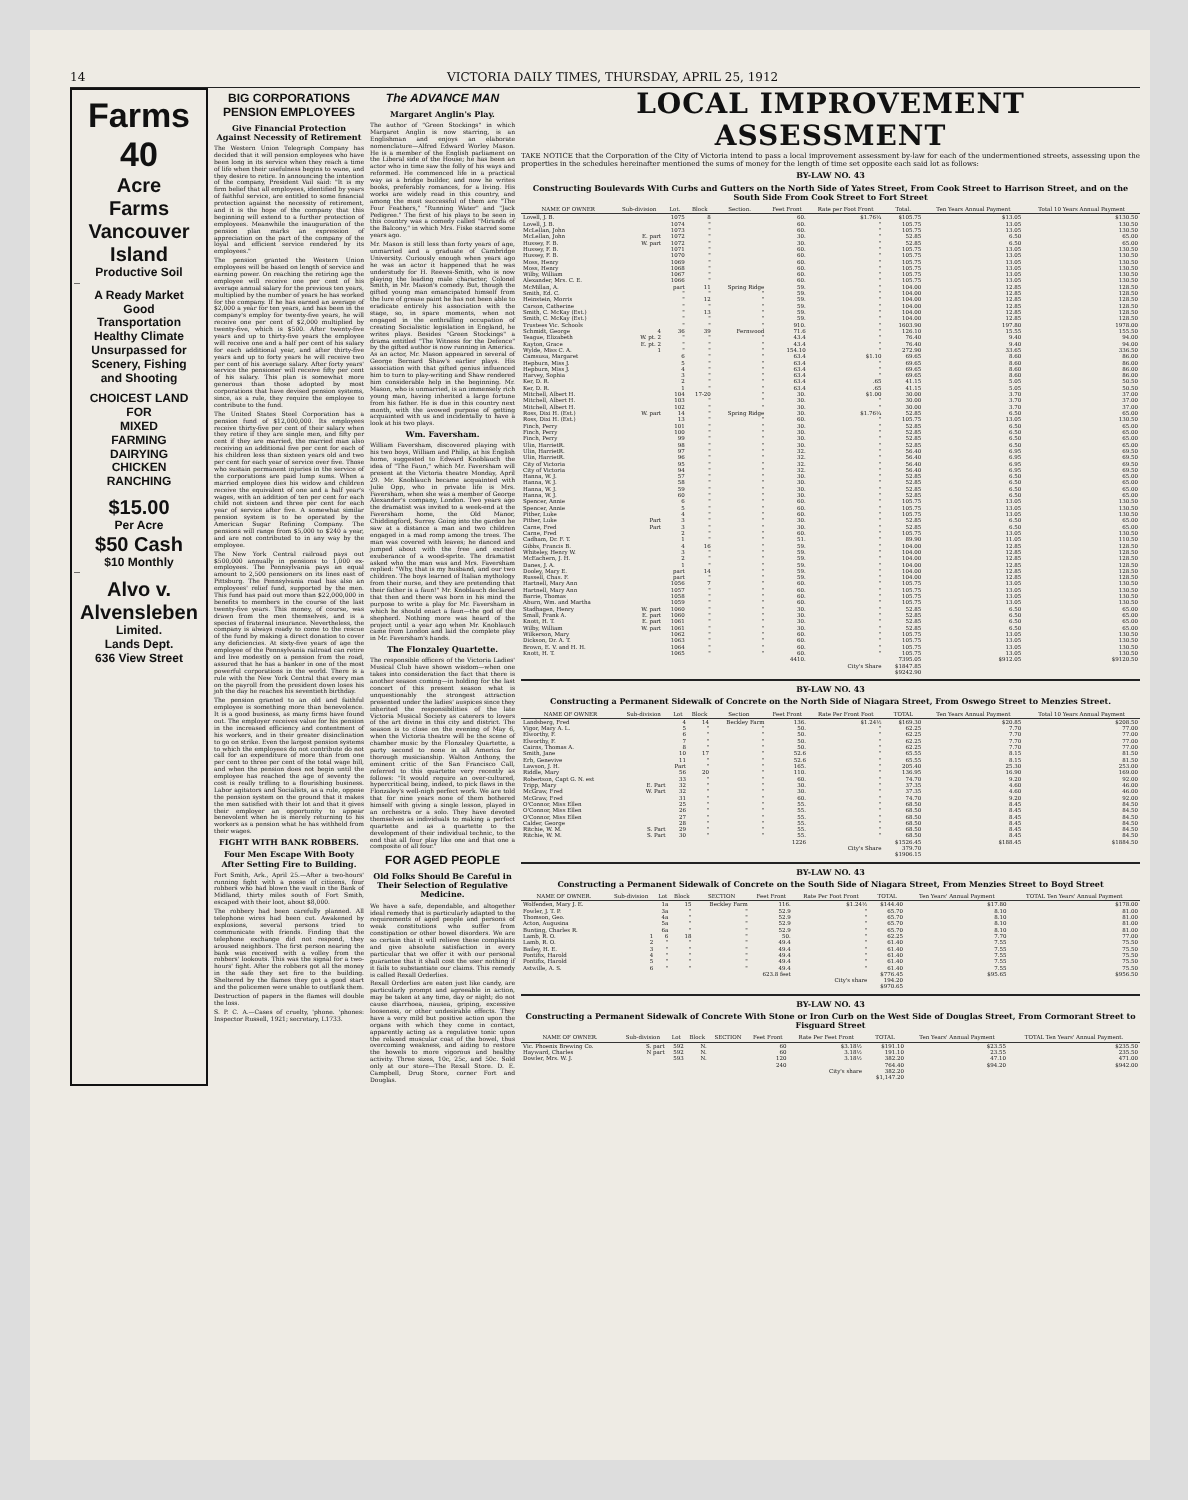14 VICTORIA DAILY TIMES, THURSDAY, APRIL 25, 1912
Farms
40
Acre
Farms
Vancouver
Island
Productive Soil
—
A Ready Market
Good
Transportation
Healthy Climate
Unsurpassed for
Scenery, Fishing
and Shooting
CHOICEST LAND
FOR
MIXED
FARMING
DAIRYING
CHICKEN
RANCHING
$15.00
Per Acre
$50 Cash
$10 Monthly
—
Alvo v.
Alvensleben
Limited.
Lands Dept.
636 View Street
BIG CORPORATIONS PENSION EMPLOYEES
Give Financial Protection Against Necessity of Retirement
The Western Union Telegraph Company has decided that it will pension employees who have been long in its service when they reach a time of life when their usefulness begins to wane, and they desire to retire. In announcing the intention of the company, President Vail said: "It is my firm belief that all employees, identified by years of faithful service, are entitled to some financial protection against the necessity of retirement, and it is the hope of the company that this beginning will extend to a further protection of employees. Meanwhile the inauguration of the pension plan marks an expression of appreciation on the part of the company of the loyal and efficient service rendered by its employees."
The pension granted the Western Union employees will be based on length of service and earning power. On reaching the retiring age the employee will receive one per cent of his average annual salary for the previous ten years, multiplied by the number of years he has worked for the company. If he has earned an average of $2,000 a year for ten years, and has been in the company's employ for twenty-five years, he will receive one per cent of $2,000 multiplied by twenty-five, which is $500. After twenty-five years and up to thirty-five years the employee will receive one and a half per cent of his salary for each additional year, and after thirty-five years and up to forty years he will receive two per cent of his average salary. After forty years' service the pensioner will receive fifty per cent of his salary. This plan is somewhat more generous than those adopted by most corporations that have devised pension systems, since, as a rule, they require the employee to contribute to the fund.
The United States Steel Corporation has a pension fund of $12,000,000. Its employees receive thirty-five per cent of their salary when they retire if they are single men, and fifty per cent if they are married, the married man also receiving an additional five per cent for each of his children less than sixteen years old and two per cent for each year of service over five. Those who sustain permanent injuries in the service of the corporations are paid lump sums. When a married employee dies his widow and children receive the equivalent of one and a half year's wages, with an addition of ten per cent for each child not sixteen and three per cent for each year of service after five. A somewhat similar pension system is to be operated by the American Sugar Refining Company. The pensions will range from $5,000 to $240 a year, and are not contributed to in any way by the employee.
The New York Central railroad pays out $500,000 annually in pensions to 1,000 ex-employees. The Pennsylvania pays an equal amount to 2,500 pensioners on its lines east of Pittsburg. The Pennsylvania road has also an employees' relief fund, supported by the men. This fund has paid out more than $22,000,000 in benefits to members in the course of the last twenty-five years. This money, of course, was drawn from the men themselves, and is a species of fraternal insurance. Nevertheless, the company is always ready to come to the rescue of the fund by making a direct donation to cover any deficiencies. At sixty-five years of age the employee of the Pennsylvania railroad can retire and live modestly on a pension from the road, assured that he has a banker in one of the most powerful corporations in the world. There is a rule with the New York Central that every man on the payroll from the president down loses his job the day he reaches his seventieth birthday.
The pension granted to an old and faithful employee is something more than benevolence. It is a good business, as many firms have found out. The employer receives value for his pension in the increased efficiency and contentment of his workers, and in their greater disinclination to go on strike. Even the largest pension systems to which the employees do not contribute do not call for an expenditure of more than from one per cent to three per cent of the total wage bill, and when the pension does not begin until the employee has reached the age of seventy the cost is really trifling to a flourishing business. Labor agitators and Socialists, as a rule, oppose the pension system on the ground that it makes the men satisfied with their lot and that it gives their employer an opportunity to appear benevolent when he is merely returning to his workers as a pension what he has withheld from their wages.
FIGHT WITH BANK ROBBERS.
Four Men Escape With Booty After Setting Fire to Building.
Fort Smith, Ark., April 25.—After a two-hours' running fight with a posse of citizens, four robbers who had blown the vault in the Bank of Midland, thirty miles south of Fort Smith, escaped with their loot, about $8,000.
The robbery had been carefully planned. All telephone wires had been cut. Awakened by explosions, several persons tried to communicate with friends. Finding that the telephone exchange did not respond, they aroused neighbors. The first person nearing the bank was received with a volley from the robbers' lookouts. This was the signal for a two-hours' fight. After the robbers got all the money in the safe they set fire to the building. Sheltered by the flames they got a good start and the policemen were unable to outflank them.
Destruction of papers in the flames will double the loss.
S. P. C. A.—Cases of cruelty, 'phone. 'phones: Inspector Russell, 1921; secretary, L1733.
The ADVANCE MAN
Margaret Anglin's Play.
The author of "Green Stockings" in which Margaret Anglin is now starring, is an Englishman and enjoys an elaborate nomenclature—Alfred Edward Worley Mason. He is a member of the English parliament on the Liberal side of the House; he has been an actor who in time saw the folly of his ways and reformed. He commenced life in a practical way as a bridge builder, and now he writes books, preferably romances, for a living. His works are widely read in this country, and among the most successful of them are "The Four Feathers," "Running Water" and "Jack Pedigree." The first of his plays to be seen in this country was a comedy called "Miranda of the Balcony," in which Mrs. Fiske starred some years ago.
Mr. Mason is still less than forty years of age, unmarried and a graduate of Cambridge University. Curiously enough when years ago he was an actor it happened that he was understudy for H. Reeves-Smith, who is now playing the leading male character, Colonel Smith, in Mr. Mason's comedy. But, though the gifted young man emancipated himself from the lure of grease paint he has not been able to eradicate entirely his association with the stage, so, in spare moments, when not engaged in the enthralling occupation of creating Socialistic legislation in England, he writes plays. Besides "Green Stockings" a drama entitled "The Witness for the Defence" by the gifted author is now running in America. As an actor, Mr. Mason appeared in several of George Bernard Shaw's earlier plays. His association with that gifted genius influenced him to turn to play-writing and Shaw rendered him considerable help in the beginning. Mr. Mason, who is unmarried, is an immensely rich young man, having inherited a large fortune from his father. He is due in this country next month, with the avowed purpose of getting acquainted with us and incidentally to have a look at his two plays.
Wm. Faversham.
William Faversham, discovered playing with his two boys, William and Philip, at his English home, suggested to Edward Knoblauch the idea of "The Faun," which Mr. Faversham will present at the Victoria theatre Monday, April 29. Mr. Knoblauch became acquainted with Julie Opp, who in private life is Mrs. Faversham, when she was a member of George Alexander's company, London. Two years ago the dramatist was invited to a week-end at the Faversham home, the Old Manor, Chiddingford, Surrey. Going into the garden he saw at a distance a man and two children engaged in a mad romp among the trees. The man was covered with leaves; he danced and jumped about with the free and excited exuberance of a wood-sprite. The dramatist asked who the man was and Mrs. Faversham replied: "Why, that is my husband, and our two children. The boys learned of Italian mythology from their nurse, and they are pretending that their father is a faun!" Mr. Knoblauch declared that then and there was born in his mind the purpose to write a play for Mr. Faversham in which he should enact a faun—the god of the shepherd. Nothing more was heard of the project until a year ago when Mr. Knoblauch came from London and laid the complete play in Mr. Faversham's hands.
The Flonzaley Quartette.
The responsible officers of the Victoria Ladies' Musical Club have shown wisdom—when one takes into consideration the fact that there is another season coming—in holding for the last concert of this present season what is unquestionably the strongest attraction presented under the ladies' auspices since they inherited the responsibilities of the late Victoria Musical Society as caterers to lovers of the art divine in this city and district. The season is to close on the evening of May 6, when the Victoria theatre will be the scene of chamber music by the Flonzaley Quartette, a party second to none in all America for thorough musicianship. Walton Anthony, the eminent critic of the San Francisco Call, referred to this quartette very recently as follows: "It would require an over-cultured, hypercritical being, indeed, to pick flaws in the Flonzaley's well-nigh perfect work. We are told that for nine years none of them bothered himself with giving a single lesson, played in an orchestra or a solo. They have devoted themselves as individuals to making a perfect quartette and as a quartette to the development of their individual technic, to the end that all four play like one and that one a composite of all four."
FOR AGED PEOPLE
Old Folks Should Be Careful in Their Selection of Regulative Medicine.
We have a safe, dependable, and altogether ideal remedy that is particularly adapted to the requirements of aged people and persons of weak constitutions who suffer from constipation or other bowel disorders. We are so certain that it will relieve these complaints and give absolute satisfaction in every particular that we offer it with our personal guarantee that it shall cost the user nothing if it fails to substantiate our claims. This remedy is called Rexall Orderlies.
Rexall Orderlies are eaten just like candy, are particularly prompt and agreeable in action, may be taken at any time, day or night; do not cause diarrhoea, nausea, griping, excessive looseness, or other undesirable effects. They have a very mild but positive action upon the organs with which they come in contact, apparently acting as a regulative tonic upon the relaxed muscular coat of the bowel, thus overcoming weakness, and aiding to restore the bowels to more vigorous and healthy activity. Three sizes, 10c, 25c, and 50c. Sold only at our store—The Rexall Store. D. E. Campbell, Drug Store, corner Fort and Douglas.
LOCAL IMPROVEMENT ASSESSMENT
TAKE NOTICE that the Corporation of the City of Victoria intend to pass a local improvement assessment by-law for each of the undermentioned streets, assessing upon the properties in the schedules hereinafter mentioned the sums of money for the length of time set opposite each said lot as follows:
BY-LAW NO. 43
Constructing Boulevards With Curbs and Gutters on the North Side of Yates Street, From Cook Street to Harrison Street, and on the South Side From Cook Street to Fort Street
| NAME OF OWNER | Sub-division | Lot. | Block | Section. | Feet Front | Rate per Foot Front | Total. | Ten Years Annual Payment | Total 10 Years Annual Payment |
| --- | --- | --- | --- | --- | --- | --- | --- | --- | --- |
| Lovell, J. B. | | 1075 | 8 | | 60. | $1.76¼ | $105.75 | $13.05 | $130.50 |
| Lovell, J. B. | | 1074 | " | | 60. | " | 105.75 | 13.05 | 130.50 |
| McLellan, John | | 1073 | " | | 60. | " | 105.75 | 13.05 | 130.50 |
| McLellan, John | E. part | 1072 | " | | 30. | " | 52.85 | 6.50 | 65.00 |
| Hussey, F. B. | W. part | 1072 | " | | 30. | " | 52.85 | 6.50 | 65.00 |
| Hussey, F. B. | | 1071 | " | | 60. | " | 105.75 | 13.05 | 130.50 |
| Hussey, F. B. | | 1070 | " | | 60. | " | 105.75 | 13.05 | 130.50 |
| Moss, Henry | | 1069 | " | | 60. | " | 105.75 | 13.05 | 130.50 |
| Moss, Henry | | 1068 | " | | 60. | " | 105.75 | 13.05 | 130.50 |
| Wilby, William | | 1067 | " | | 60. | " | 105.75 | 13.05 | 130.50 |
| Alexander, Mrs. C. E. | | 1066 | " | | 60. | " | 105.75 | 13.05 | 130.50 |
| McMillan, A. | | part | 11 | Spring Ridge | 59. | " | 104.00 | 12.85 | 128.50 |
| Smith, Ed. C. | | " | " | " | 59. | " | 104.00 | 12.85 | 128.50 |
| Heinstein, Morris | | " | 12 | " | 59. | " | 104.00 | 12.85 | 128.50 |
| Carson, Catherine | | " | " | " | 59. | " | 104.00 | 12.85 | 128.50 |
| Smith, C. McKay (Est.) | | " | 13 | " | 59. | " | 104.00 | 12.85 | 128.50 |
| Smith, C. McKay (Est.) | | " | " | " | 59. | " | 104.00 | 12.85 | 128.50 |
| Trustees Vic. Schools | | " | " | " | 910. | " | 1603.90 | 197.80 | 1978.00 |
| Schmidt, George | 4 | 36 | 39 | Fernwood | 71.6 | " | 126.10 | 15.55 | 155.50 |
| Teague, Elizabeth | W. pt. 2 | " | " | " | 43.4 | " | 76.40 | 9.40 | 94.00 |
| Kayton, Grace | E. pt. 2 | " | " | " | 43.4 | " | 76.40 | 9.40 | 94.00 |
| Wylde, Miss C. A. | 1 | " | " | " | 154.10 | " | 272.90 | 33.65 | 336.50 |
| Camsusa, Margaret | | 6 | " | " | 63.4 | $1.10 | 69.65 | 8.60 | 86.00 |
| Hepburn, Miss J. | | 5 | " | " | 63.4 | " | 69.65 | 8.60 | 86.00 |
| Hepburn, Miss J. | | 4 | " | " | 63.4 | " | 69.65 | 8.60 | 86.00 |
| Harvey, Sophia | | 3 | " | " | 63.4 | " | 69.65 | 8.60 | 86.00 |
| Ker, D. R. | | 2 | " | " | 63.4 | .65 | 41.15 | 5.05 | 50.50 |
| Ker, D. R. | | 1 | " | " | 63.4 | .65 | 41.15 | 5.05 | 50.50 |
| Mitchell, Albert H. | | 104 | 17-20 | " | 30. | $1.00 | 30.00 | 3.70 | 37.00 |
| Mitchell, Albert H. | | 103 | " | " | 30. | " | 30.00 | 3.70 | 37.00 |
| Mitchell, Albert H. | | 102 | " | " | 30. | " | 30.00 | 3.70 | 37.00 |
| Ross, Dixi H. (Est.) | W. part | 14 | " | Spring Ridge | 30. | $1.76¼ | 52.85 | 6.50 | 65.00 |
| Ross, Dixi H. (Est.) | | 13 | " | " | 60. | " | 105.75 | 13.05 | 130.50 |
| Finch, Perry | | 101 | " | " | 30. | " | 52.85 | 6.50 | 65.00 |
| Finch, Perry | | 100 | " | " | 30. | " | 52.85 | 6.50 | 65.00 |
| Finch, Perry | | 99 | " | " | 30. | " | 52.85 | 6.50 | 65.00 |
| Ulin, HarrietR. | | 98 | " | " | 30. | " | 52.85 | 6.50 | 65.00 |
| Ulin, HarrietR. | | 97 | " | " | 32. | " | 56.40 | 6.95 | 69.50 |
| Ulin, HarrietR. | | 96 | " | " | 32. | " | 56.40 | 6.95 | 69.50 |
| City of Victoria | | 95 | " | " | 32. | " | 56.40 | 6.95 | 69.50 |
| City of Victoria | | 94 | " | " | 32. | " | 56.40 | 6.95 | 69.50 |
| Hanna, W. J. | | 57 | " | " | 30. | " | 52.85 | 6.50 | 65.00 |
| Hanna, W. J. | | 58 | " | " | 30. | " | 52.85 | 6.50 | 65.00 |
| Hanna, W. J. | | 59 | " | " | 30. | " | 52.85 | 6.50 | 65.00 |
| Hanna, W. J. | | 60 | " | " | 30. | " | 52.85 | 6.50 | 65.00 |
| Spencer, Annie | | 6 | " | " | 60. | " | 105.75 | 13.05 | 130.50 |
| Spencer, Annie | | 5 | " | " | 60. | " | 105.75 | 13.05 | 130.50 |
| Pither, Luke | | 4 | " | " | 60. | " | 105.75 | 13.05 | 130.50 |
| Pither, Luke | Part | 3 | " | " | 30. | " | 52.85 | 6.50 | 65.00 |
| Carne, Fred | Part | 3 | " | " | 30. | " | 52.85 | 6.50 | 65.00 |
| Carne, Fred | | 2 | " | " | 60. | " | 105.75 | 13.05 | 130.50 |
| Cadham, Dr. F. T. | | 1 | " | " | 51. | " | 89.90 | 11.05 | 110.50 |
| Gibbs, Francis B. | | 4 | 16 | " | 59. | " | 104.00 | 12.85 | 128.50 |
| Whiteley, Henry W. | | 3 | " | " | 59. | " | 104.00 | 12.85 | 128.50 |
| McEachern, J. H. | | 2 | " | " | 59. | " | 104.00 | 12.85 | 128.50 |
| Danes, J. A. | | 1 | " | " | 59. | " | 104.00 | 12.85 | 128.50 |
| Dooley, Mary E. | | part | 14 | " | 59. | " | 104.00 | 12.85 | 128.50 |
| Russell, Chas. F. | | part | " | " | 59. | " | 104.00 | 12.85 | 128.50 |
| Hartnell, Mary Ann | | 1056 | 7 | " | 60. | " | 105.75 | 13.05 | 130.50 |
| Hartnell, Mary Ann | | 1057 | " | " | 60. | " | 105.75 | 13.05 | 130.50 |
| Barrie, Thomas | | 1058 | " | " | 60. | " | 105.75 | 13.05 | 130.50 |
| Aburn, Wm. and Martha | | 1059 | " | " | 60. | " | 105.75 | 13.05 | 130.50 |
| Stadhagen, Henry | W. part | 1060 | " | " | 30. | " | 52.85 | 6.50 | 65.00 |
| Small, Frank A. | E. part | 1060 | " | " | 30. | " | 52.85 | 6.50 | 65.00 |
| Knott, H. T. | E. part | 1061 | " | " | 30. | " | 52.85 | 6.50 | 65.00 |
| Wilby, William | W. part | 1061 | " | " | 30. | " | 52.85 | 6.50 | 65.00 |
| Wilkerson, Mary | | 1062 | " | " | 60. | " | 105.75 | 13.05 | 130.50 |
| Dickson, Dr. A. T. | | 1063 | " | " | 60. | " | 105.75 | 13.05 | 130.50 |
| Brown, E. V. and H. H. | | 1064 | " | " | 60. | " | 105.75 | 13.05 | 130.50 |
| Knott, H. T. | | 1065 | " | " | 60. | " | 105.75 | 13.05 | 130.50 |
| | | | | | 4410. | | 7395.05 | $912.05 | $9120.50 |
| | | | | City's Share | | | $1847.85 | | |
| | | | | | | | $9242.90 | | |
BY-LAW NO. 43
Constructing a Permanent Sidewalk of Concrete on the North Side of Niagara Street, From Oswego Street to Menzies Street.
| NAME OF OWNER | Sub-division | Lot | Block | Section | Feet Front | Rate Per Front Foot | TOTAL | Ten Years Annual Payment | Total 10 Years Annual Payment |
| --- | --- | --- | --- | --- | --- | --- | --- | --- | --- |
| Landsberg, Fred | | 4 | 14 | Beckley Farm | 136. | $1.24½ | $169.30 | $20.85 | $208.50 |
| Vigor, Mary A. L. | | 5 | " | " | 50. | " | 62.25 | 7.70 | 77.00 |
| Elworthy, F. | | 6 | " | " | 50. | " | 62.25 | 7.70 | 77.00 |
| Elworthy, F. | | 7 | " | " | 50. | " | 62.25 | 7.70 | 77.00 |
| Cairns, Thomas A. | | 8 | " | " | 50. | " | 62.25 | 7.70 | 77.00 |
| Smith, Jane | | 10 | 17 | " | 52.6 | " | 65.55 | 8.15 | 81.50 |
| Erb, Genevive | | 11 | " | " | 52.6 | " | 65.55 | 8.15 | 81.50 |
| Lawson, J. H. | | Part | " | " | 165. | " | 205.40 | 25.30 | 253.00 |
| Riddle, Mary | | 56 | 20 | " | 110. | " | 136.95 | 16.90 | 169.00 |
| Robertson, Capt G. N. est | | 33 | " | " | 60. | " | 74.70 | 9.20 | 92.00 |
| Tripp, Mary | E. Part | 32 | " | " | 30. | " | 37.35 | 4.60 | 46.00 |
| McGraw, Fred | W. Part | 32 | " | " | 30. | " | 37.35 | 4.60 | 46.00 |
| McGraw, Fred | | 31 | " | " | 60. | " | 74.70 | 9.20 | 92.00 |
| O'Connor, Miss Ellen | | 25 | " | " | 55. | " | 68.50 | 8.45 | 84.50 |
| O'Connor, Miss Ellen | | 26 | " | " | 55. | " | 68.50 | 8.45 | 84.50 |
| O'Connor, Miss Ellen | | 27 | " | " | 55. | " | 68.50 | 8.45 | 84.50 |
| Calder, George | | 28 | " | " | 55. | " | 68.50 | 8.45 | 84.50 |
| Ritchie, W. M. | S. Part | 29 | " | " | 55. | " | 68.50 | 8.45 | 84.50 |
| Ritchie, W. M. | S. Part | 30 | " | " | 55. | " | 68.50 | 8.45 | 84.50 |
| | | | | | 1226 | | $1526.45 | $188.45 | $1884.50 |
| | | | | City's Share | | | 379.70 | | |
| | | | | | | | $1906.15 | | |
BY-LAW NO. 43
Constructing a Permanent Sidewalk of Concrete on the South Side of Niagara Street, From Menzies Street to Boyd Street
| NAME OF OWNER. | Sub-division | Lot | Block | SECTION | Feet Front | Rate Per Foot Front | TOTAL | Ten Years' Annual Payment | TOTAL Ten Years' Annual Payment |
| --- | --- | --- | --- | --- | --- | --- | --- | --- | --- |
| Wolfenden, Mary J. E. | | 1a | 15 | Beckley Farm | 116. | $1.24½ | $144.40 | $17.80 | $178.00 |
| Fowler, J. T. P. | | 3a | " | " | 52.9 | " | 65.70 | 8.10 | 81.00 |
| Thomson, Geo. | | 4a | " | " | 52.9 | " | 65.70 | 8.10 | 81.00 |
| Acton, Augusina | | 5a | " | " | 52.9 | " | 65.70 | 8.10 | 81.00 |
| Bunting, Charles R. | | 6a | " | " | 52.9 | " | 65.70 | 8.10 | 81.00 |
| Lamb, R. O. | 1 | 6 | 18 | " | 50. | " | 62.25 | 7.70 | 77.00 |
| Lamb, R. O. | 2 | " | " | " | 49.4 | " | 61.40 | 7.55 | 75.50 |
| Bailey, H. E. | 3 | " | " | " | 49.4 | " | 61.40 | 7.55 | 75.50 |
| Pontifix, Harold | 4 | " | " | " | 49.4 | " | 61.40 | 7.55 | 75.50 |
| Pontifix, Harold | 5 | " | " | " | 49.4 | " | 61.40 | 7.55 | 75.50 |
| Astwille, A. S. | 6 | " | " | " | 49.4 | " | 61.40 | 7.55 | 75.50 |
| | | | | | 623.8 feet | | $776.45 | $95.65 | $956.50 |
| | | | | City's share | | | 194.20 | | |
| | | | | | | | $970.65 | | |
BY-LAW NO. 43
Constructing a Permanent Sidewalk of Concrete With Stone or Iron Curb on the West Side of Douglas Street, From Cormorant Street to Fisguard Street
| NAME OF OWNER. | Sub-division | Lot | Block | SECTION | Feet Front | Rate Per Feet Front | TOTAL | Ten Years' Annual Payment | TOTAL Ten Years' Annual Payment. |
| --- | --- | --- | --- | --- | --- | --- | --- | --- | --- |
| Vic. Phoenix Brewing Co. | S. part | 592 | N. | | 60 | $3.18½ | $191.10 | $23.55 | $235.50 |
| Hayward, Charles | N part | 592 | N. | | 60 | 3.18½ | 191.10 | 23.55 | 235.50 |
| Dowler, Mrs. W. J. | | 593 | N. | | 120 | 3.18½ | 382.20 | 47.10 | 471.00 |
| | | | | | 240 | | 764.40 | $94.20 | $942.00 |
| | | | | City's share | | | 382.20 | | |
| | | | | | | | $1,147.20 | | |